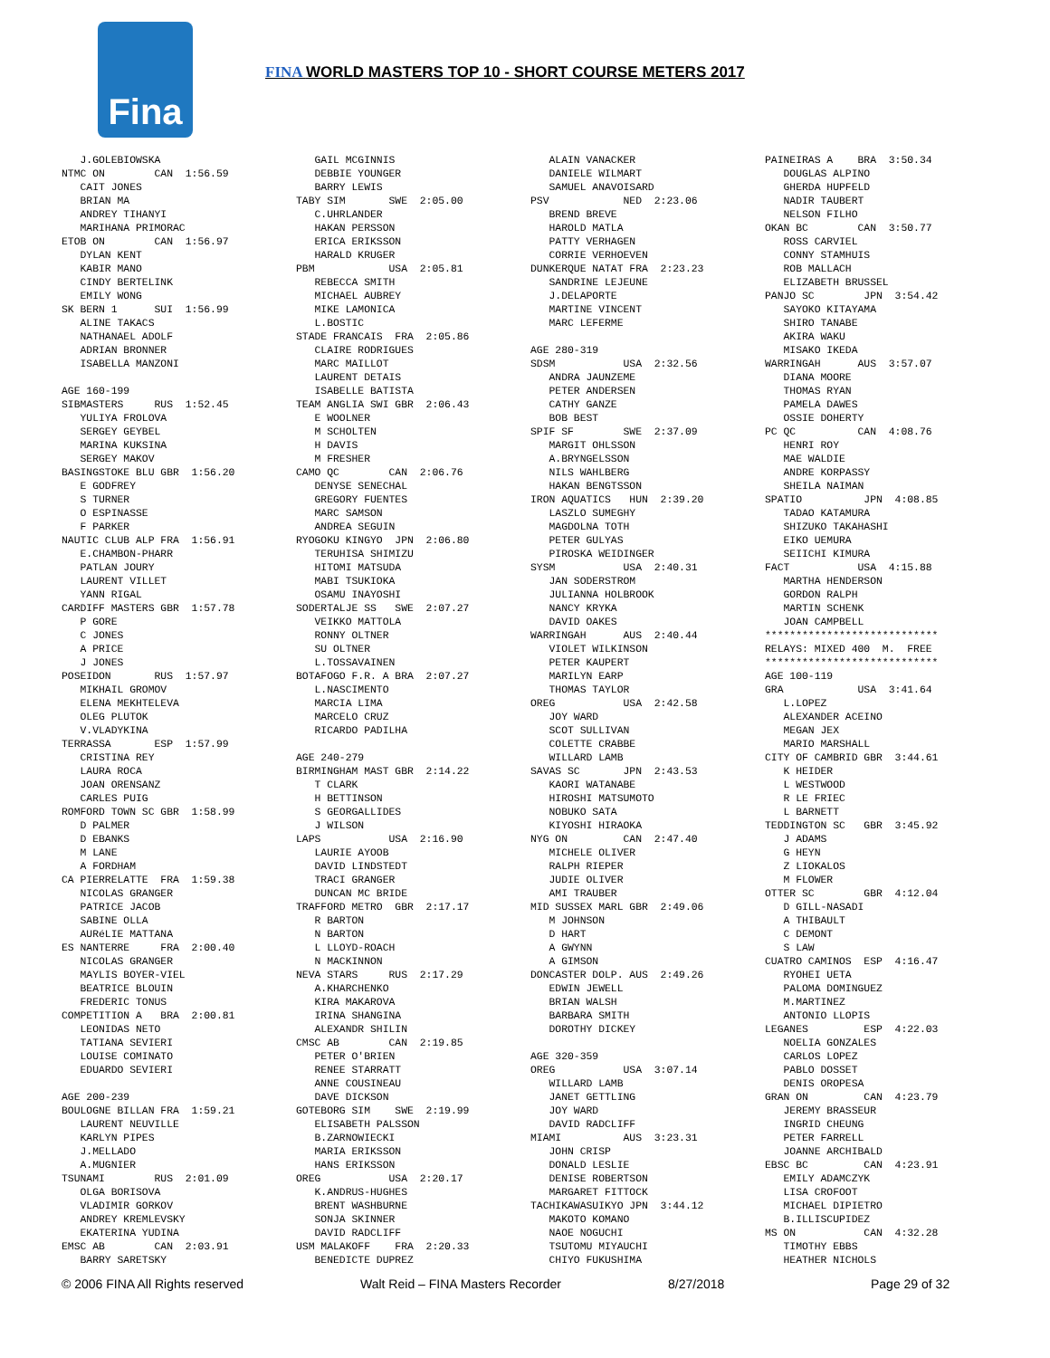Fina
FINA WORLD MASTERS TOP 10 - SHORT COURSE METERS 2017
J.GOLEBIOWSKA NTMC ON CAN 1:56.59 CAIT JONES BRIAN MA ANDREY TIHANYI MARIHANA PRIMORAC ETOB ON CAN 1:56.97 DYLAN KENT KABIR MANO CINDY BERTELINK EMILY WONG SK BERN 1 SUI 1:56.99 ALINE TAKACS NATHANAEL ADOLF ADRIAN BRONNER ISABELLA MANZONI AGE 160-199 SIBMASTERS RUS 1:52.45 YULIYA FROLOVA SERGEY GEYBEL MARINA KUKSINA SERGEY MAKOV BASINGSTOKE BLU GBR 1:56.20 E GODFREY S TURNER O ESPINASSE F PARKER NAUTIC CLUB ALP FRA 1:56.91 E.CHAMBON-PHARR PATLAN JOURY LAURENT VILLET YANN RIGAL CARDIFF MASTERS GBR 1:57.78 P GORE C JONES A PRICE J JONES POSEIDON RUS 1:57.97 MIKHAIL GROMOV ELENA MEKHTELEVA OLEG PLUTOK V.VLADYKINA TERRASSA ESP 1:57.99 CRISTINA REY LAURA ROCA JOAN ORENSANZ CARLES PUIG ROMFORD TOWN SC GBR 1:58.99 D PALMER D EBANKS M LANE A FORDHAM CA PIERRELATTE FRA 1:59.38 NICOLAS GRANGER PATRICE JACOB SABINE OLLA AURéLIE MATTANA ES NANTERRE FRA 2:00.40 NICOLAS GRANGER MAYLIS BOYER-VIEL BEATRICE BLOUIN FREDERIC TONUS COMPETITION A BRA 2:00.81 LEONIDAS NETO TATIANA SEVIERI LOUISE COMINATO EDUARDO SEVIERI AGE 200-239 BOULOGNE BILLAN FRA 1:59.21 LAURENT NEUVILLE KARLYN PIPES J.MELLADO A.MUGNIER TSUNAMI RUS 2:01.09 OLGA BORISOVA VLADIMIR GORKOV ANDREY KREMLEVSKY EKATERINA YUDINA EMSC AB CAN 2:03.91 BARRY SARETSKY
GAIL MCGINNIS DEBBIE YOUNGER BARRY LEWIS TABY SIM SWE 2:05.00 C.UHRLANDER HAKAN PERSSON ERICA ERIKSSON HARALD KRUGER PBM USA 2:05.81 REBECCA SMITH MICHAEL AUBREY MIKE LAMONICA L.BOSTIC STADE FRANCAIS FRA 2:05.86 CLAIRE RODRIGUES MARC MAILLOT LAURENT DETAIS ISABELLE BATISTA TEAM ANGLIA SWI GBR 2:06.43 E WOOLNER M SCHOLTEN H DAVIS M FRESHER CAMO QC CAN 2:06.76 DENYSE SENECHAL GREGORY FUENTES MARC SAMSON ANDREA SEGUIN RYOGOKU KINGYO JPN 2:06.80 TERUHISA SHIMIZU HITOMI MATSUDA MABI TSUKIOKA OSAMU INAYOSHI SODERTALJE SS SWE 2:07.27 VEIKKO MATTOLA RONNY OLTNER SU OLTNER L.TOSSAVAINEN BOTAFOGO F.R. A BRA 2:07.27 L.NASCIMENTO MARCIA LIMA MARCELO CRUZ RICARDO PADILHA AGE 240-279 BIRMINGHAM MAST GBR 2:14.22 T CLARK H BETTINSON S GEORGALLIDES J WILSON LAPS USA 2:16.90 LAURIE AYOOB DAVID LINDSTEDT TRACI GRANGER DUNCAN MC BRIDE TRAFFORD METRO GBR 2:17.17 R BARTON N BARTON L LLOYD-ROACH N MACKINNON NEVA STARS RUS 2:17.29 A.KHARCHENKO KIRA MAKAROVA IRINA SHANGINA ALEXANDR SHILIN CMSC AB CAN 2:19.85 PETER O'BRIEN RENEE STARRATT ANNE COUSINEAU DAVE DICKSON GOTEBORG SIM SWE 2:19.99 ELISABETH PALSSON B.ZARNOWIECKI MARIA ERIKSSON HANS ERIKSSON OREG USA 2:20.17 K.ANDRUS-HUGHES BRENT WASHBURNE SONJA SKINNER DAVID RADCLIFF USM MALAKOFF FRA 2:20.33 BENEDICTE DUPREZ
ALAIN VANACKER DANIELE WILMART SAMUEL ANAVOISARD PSV NED 2:23.06 BREND BREVE HAROLD MATLA PATTY VERHAGEN CORRIE VERHOEVEN DUNKERQUE NATAT FRA 2:23.23 SANDRINE LEJEUNE J.DELAPORTE MARTINE VINCENT MARC LEFERME AGE 280-319 SDSM USA 2:32.56 ANDRA JAUNZEME PETER ANDERSEN CATHY GANZE BOB BEST SPIF SF SWE 2:37.09 MARGIT OHLSSON A.BRYNGELSSON NILS WAHLBERG HAKAN BENGTSSON IRON AQUATICS HUN 2:39.20 LASZLO SUMEGHY MAGDOLNA TOTH PETER GULYAS PIROSKA WEIDINGER SYSM USA 2:40.31 JAN SODERSTROM JULIANNA HOLBROOK NANCY KRYKA DAVID OAKES WARRINGAH AUS 2:40.44 VIOLET WILKINSON PETER KAUPERT MARILYN EARP THOMAS TAYLOR OREG USA 2:42.58 JOY WARD SCOT SULLIVAN COLETTE CRABBE WILLARD LAMB SAVAS SC JPN 2:43.53 KAORI WATANABE HIROSHI MATSUMOTO NOBUKO SATA KIYOSHI HIRAOKA NYG ON CAN 2:47.40 MICHELE OLIVER RALPH RIEPER JUDIE OLIVER AMI TRAUBER MID SUSSEX MARL GBR 2:49.06 M JOHNSON D HART A GWYNN A GIMSON DONCASTER DOLP. AUS 2:49.26 EDWIN JEWELL BRIAN WALSH BARBARA SMITH DOROTHY DICKEY AGE 320-359 OREG USA 3:07.14 WILLARD LAMB JANET GETTLING JOY WARD DAVID RADCLIFF MIAMI AUS 3:23.31 JOHN CRISP DONALD LESLIE DENISE ROBERTSON MARGARET FITTOCK TACHIKAWASUIKYO JPN 3:44.12 MAKOTO KOMANO NAOE NOGUCHI TSUTOMU MIYAUCHI CHIYO FUKUSHIMA
PAINEIRAS A BRA 3:50.34 DOUGLAS ALPINO GHERDA HUPFELD NADIR TAUBERT NELSON FILHO OKAN BC CAN 3:50.77 ROSS CARVIEL CONNY STAMHUIS ROB MALLACH ELIZABETH BRUSSEL PANJO SC JPN 3:54.42 SAYOKO KITAYAMA SHIRO TANABE AKIRA WAKU MISAKO IKEDA WARRINGAH AUS 3:57.07 DIANA MOORE THOMAS RYAN PAMELA DAWES OSSIE DOHERTY PC QC CAN 4:08.76 HENRI ROY MAE WALDIE ANDRE KORPASSY SHEILA NAIMAN SPATIO JPN 4:08.85 TADAO KATAMURA SHIZUKO TAKAHASHI EIKO UEMURA SEIICHI KIMURA FACT USA 4:15.88 MARTHA HENDERSON GORDON RALPH MARTIN SCHENK JOAN CAMPBELL **************************** RELAYS: MIXED 400 M. FREE **************************** AGE 100-119 GRA USA 3:41.64 L.LOPEZ ALEXANDER ACEINO MEGAN JEX MARIO MARSHALL CITY OF CAMBRID GBR 3:44.61 K HEIDER L WESTWOOD R LE FRIEC L BARNETT TEDDINGTON SC GBR 3:45.92 J ADAMS G HEYN Z LIOKALOS M FLOWER OTTER SC GBR 4:12.04 D GILL-NASADI A THIBAULT C DEMONT S LAW CUATRO CAMINOS ESP 4:16.47 RYOHEI UETA PALOMA DOMINGUEZ M.MARTINEZ ANTONIO LLOPIS LEGANES ESP 4:22.03 NOELIA GONZALES CARLOS LOPEZ PABLO DOSSET DENIS OROPESA GRAN ON CAN 4:23.79 JEREMY BRASSEUR INGRID CHEUNG PETER FARRELL JOANNE ARCHIBALD EBSC BC CAN 4:23.91 EMILY ADAMCZYK LISA CROFOOT MICHAEL DIPIETRO B.ILLISCUPIDEZ MS ON CAN 4:32.28 TIMOTHY EBBS HEATHER NICHOLS
© 2006 FINA All Rights reserved Walt Reid – FINA Masters Recorder 8/27/2018 Page 29 of 32